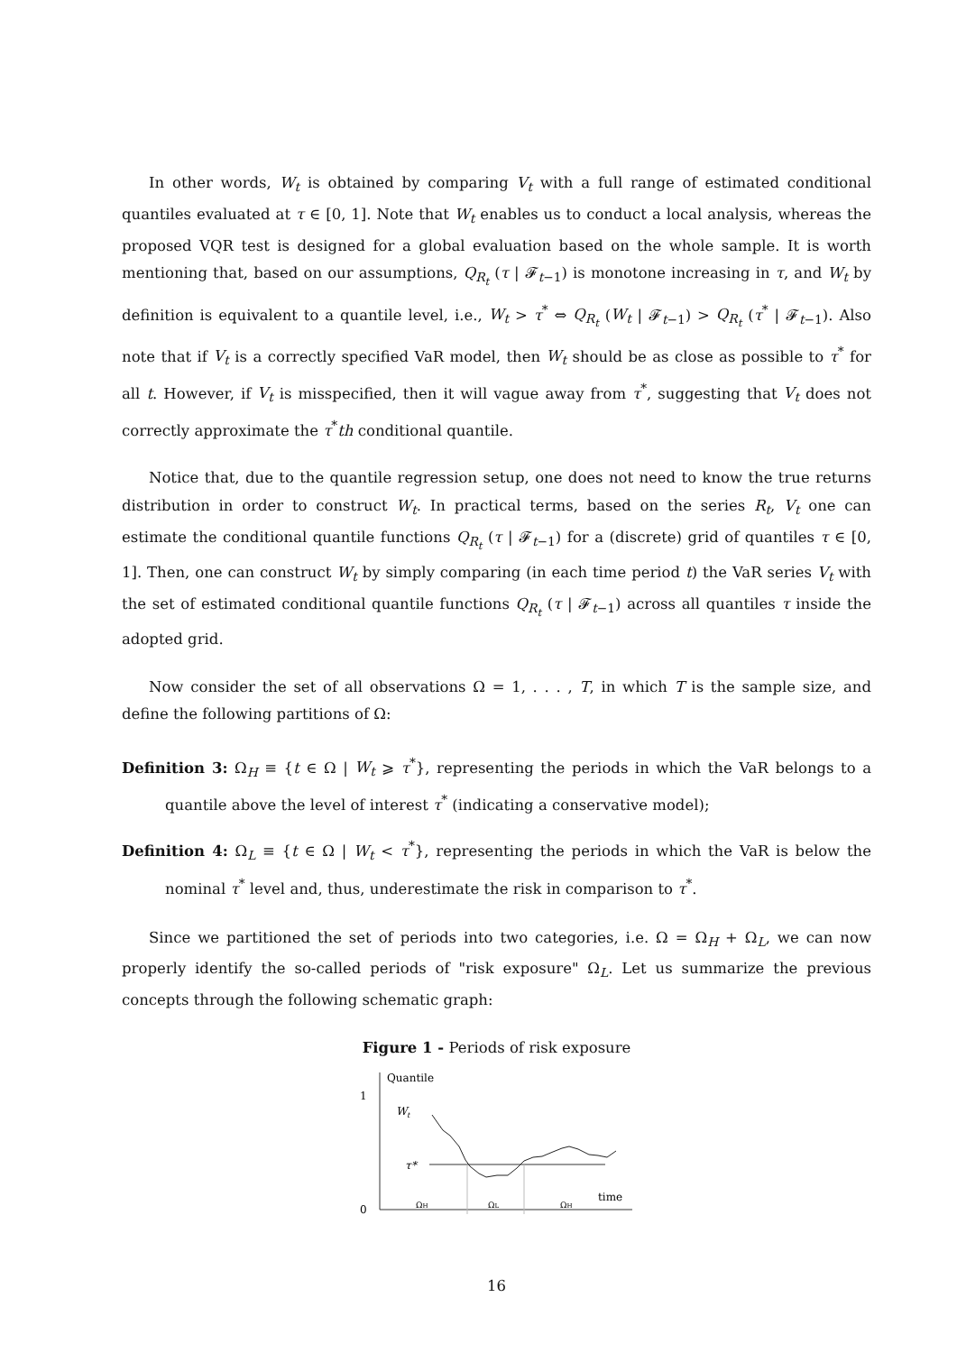In other words, W<sub>t</sub> is obtained by comparing V<sub>t</sub> with a full range of estimated conditional quantiles evaluated at τ ∈ [0, 1]. Note that W<sub>t</sub> enables us to conduct a local analysis, whereas the proposed VQR test is designed for a global evaluation based on the whole sample. It is worth mentioning that, based on our assumptions, Q<sub>R<sub>t</sub></sub> (τ | 𝓕<sub>t−1</sub>) is monotone increasing in τ, and W<sub>t</sub> by definition is equivalent to a quantile level, i.e., W<sub>t</sub> > τ<sup>*</sup> ⇔ Q<sub>R<sub>t</sub></sub> (W<sub>t</sub> | 𝓕<sub>t−1</sub>) > Q<sub>R<sub>t</sub></sub> (τ<sup>*</sup> | 𝓕<sub>t−1</sub>). Also note that if V<sub>t</sub> is a correctly specified VaR model, then W<sub>t</sub> should be as close as possible to τ<sup>*</sup> for all t. However, if V<sub>t</sub> is misspecified, then it will vague away from τ<sup>*</sup>, suggesting that V<sub>t</sub> does not correctly approximate the τ<sup>*</sup>th conditional quantile.
Notice that, due to the quantile regression setup, one does not need to know the true returns distribution in order to construct W<sub>t</sub>. In practical terms, based on the series R<sub>t</sub>, V<sub>t</sub> one can estimate the conditional quantile functions Q<sub>R<sub>t</sub></sub> (τ | 𝓕<sub>t−1</sub>) for a (discrete) grid of quantiles τ ∈ [0, 1]. Then, one can construct W<sub>t</sub> by simply comparing (in each time period t) the VaR series V<sub>t</sub> with the set of estimated conditional quantile functions Q<sub>R<sub>t</sub></sub> (τ | 𝓕<sub>t−1</sub>) across all quantiles τ inside the adopted grid.
Now consider the set of all observations Ω = 1, . . . , T, in which T is the sample size, and define the following partitions of Ω:
Definition 3: Ω<sub>H</sub> ≡ {t ∈ Ω | W<sub>t</sub> ⩾ τ<sup>*</sup>}, representing the periods in which the VaR belongs to a quantile above the level of interest τ<sup>*</sup> (indicating a conservative model);
Definition 4: Ω<sub>L</sub> ≡ {t ∈ Ω | W<sub>t</sub> < τ<sup>*</sup>}, representing the periods in which the VaR is below the nominal τ<sup>*</sup> level and, thus, underestimate the risk in comparison to τ<sup>*</sup>.
Since we partitioned the set of periods into two categories, i.e. Ω = Ω<sub>H</sub> + Ω<sub>L</sub>, we can now properly identify the so-called periods of "risk exposure" Ω<sub>L</sub>. Let us summarize the previous concepts through the following schematic graph:
Figure 1 - Periods of risk exposure
1
0
Quantile
W
t
τ*
ΩH
ΩL
ΩH
time
16